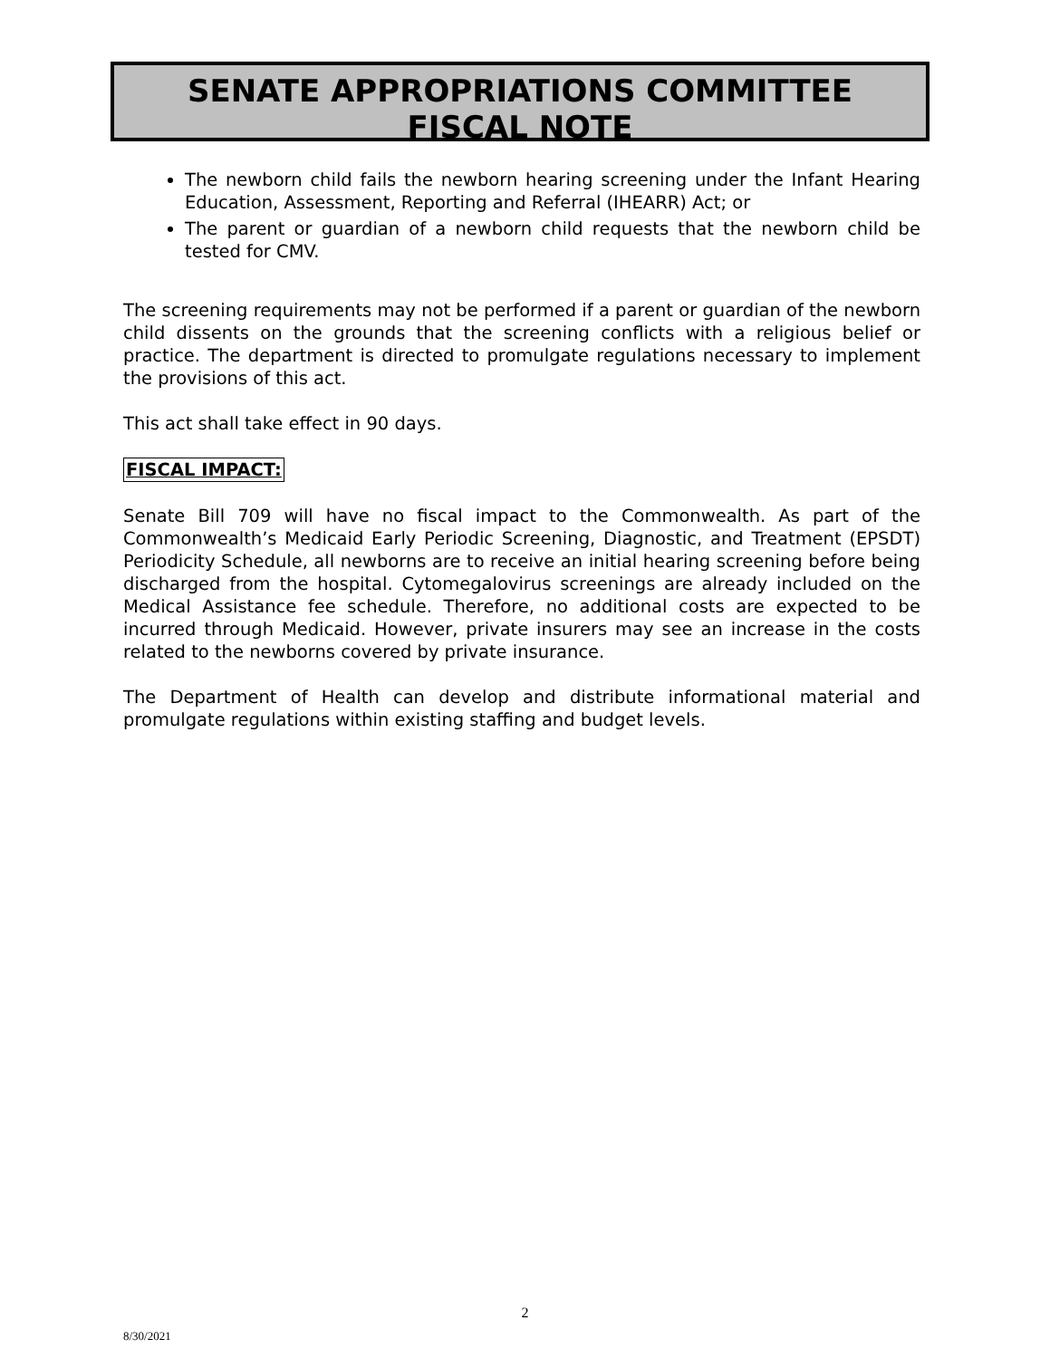SENATE APPROPRIATIONS COMMITTEE
FISCAL NOTE
The newborn child fails the newborn hearing screening under the Infant Hearing Education, Assessment, Reporting and Referral (IHEARR) Act; or
The parent or guardian of a newborn child requests that the newborn child be tested for CMV.
The screening requirements may not be performed if a parent or guardian of the newborn child dissents on the grounds that the screening conflicts with a religious belief or practice. The department is directed to promulgate regulations necessary to implement the provisions of this act.
This act shall take effect in 90 days.
FISCAL IMPACT:
Senate Bill 709 will have no fiscal impact to the Commonwealth. As part of the Commonwealth’s Medicaid Early Periodic Screening, Diagnostic, and Treatment (EPSDT) Periodicity Schedule, all newborns are to receive an initial hearing screening before being discharged from the hospital. Cytomegalovirus screenings are already included on the Medical Assistance fee schedule. Therefore, no additional costs are expected to be incurred through Medicaid. However, private insurers may see an increase in the costs related to the newborns covered by private insurance.
The Department of Health can develop and distribute informational material and promulgate regulations within existing staffing and budget levels.
2
8/30/2021